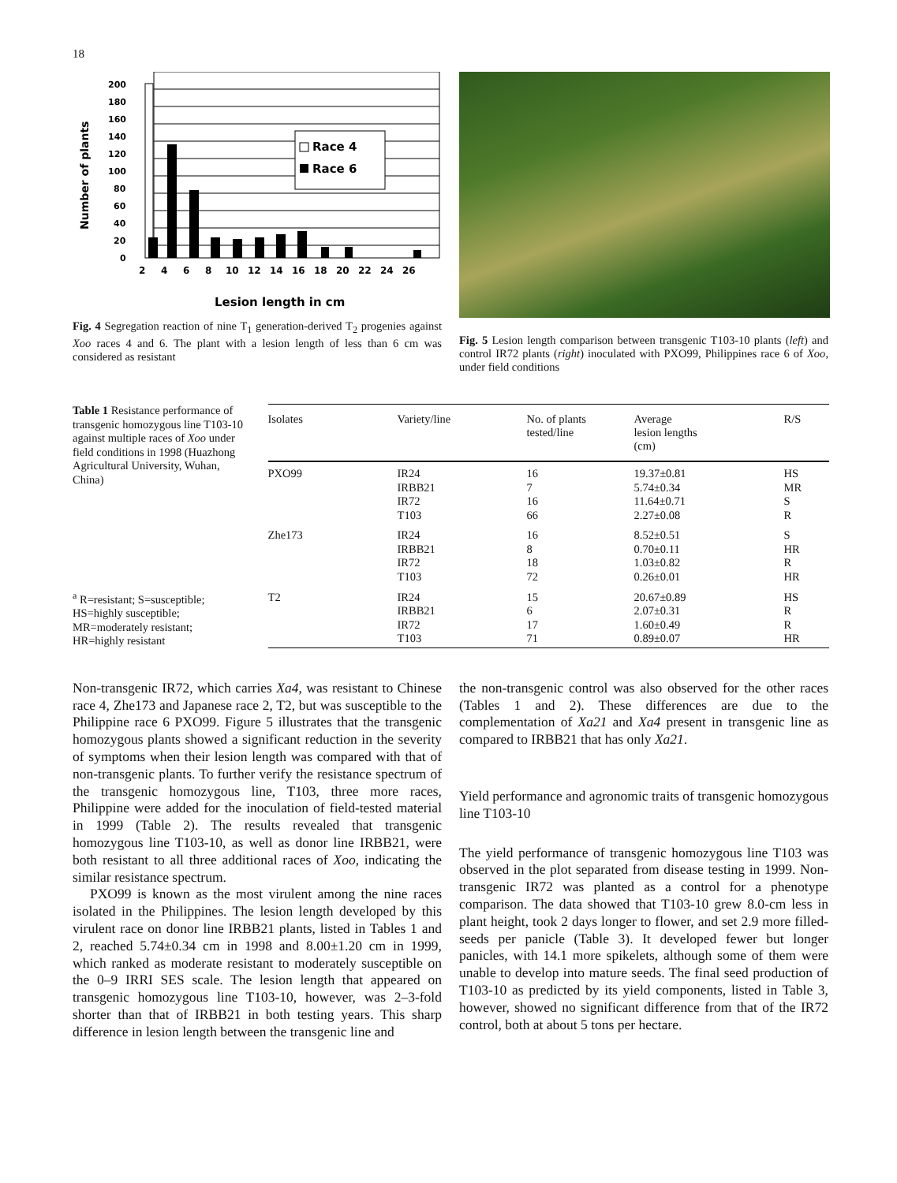18
Number of plants
200
180
160
140
120
100
80
60
40
20
0
Race 4
Race 6
2
4
6
8
10
12
14
16
18
20
22
24
26
Lesion length in cm
Fig. 4 Segregation reaction of nine T<sub>1</sub> generation-derived T<sub>2</sub> progenies against Xoo races 4 and 6. The plant with a lesion length of less than 6 cm was considered as resistant
Fig. 5 Lesion length comparison between transgenic T103-10 plants (left) and control IR72 plants (right) inoculated with PXO99, Philippines race 6 of Xoo, under field conditions
Table 1 Resistance performance of transgenic homozygous line T103-10 against multiple races of Xoo under field conditions in 1998 (Huazhong Agricultural University, Wuhan, China)
<sup>a</sup> R=resistant; S=susceptible; HS=highly susceptible; MR=moderately resistant; HR=highly resistant
| Isolates | Variety/line | No. of plants tested/line | Average lesion lengths (cm) | R/S |
| --- | --- | --- | --- | --- |
| PXO99 | IR24 IRBB21 IR72 T103 | 16 7 16 66 | 19.37±0.81 5.74±0.34 11.64±0.71 2.27±0.08 | HS MR S R |
| Zhe173 | IR24 IRBB21 IR72 T103 | 16 8 18 72 | 8.52±0.51 0.70±0.11 1.03±0.82 0.26±0.01 | S HR R HR |
| T2 | IR24 IRBB21 IR72 T103 | 15 6 17 71 | 20.67±0.89 2.07±0.31 1.60±0.49 0.89±0.07 | HS R R HR |
Non-transgenic IR72, which carries Xa4, was resistant to Chinese race 4, Zhe173 and Japanese race 2, T2, but was susceptible to the Philippine race 6 PXO99. Figure 5 illustrates that the transgenic homozygous plants showed a significant reduction in the severity of symptoms when their lesion length was compared with that of non-transgenic plants. To further verify the resistance spectrum of the transgenic homozygous line, T103, three more races, Philippine were added for the inoculation of field-tested material in 1999 (Table 2). The results revealed that transgenic homozygous line T103-10, as well as donor line IRBB21, were both resistant to all three additional races of Xoo, indicating the similar resistance spectrum.
PXO99 is known as the most virulent among the nine races isolated in the Philippines. The lesion length developed by this virulent race on donor line IRBB21 plants, listed in Tables 1 and 2, reached 5.74±0.34 cm in 1998 and 8.00±1.20 cm in 1999, which ranked as moderate resistant to moderately susceptible on the 0–9 IRRI SES scale. The lesion length that appeared on transgenic homozygous line T103-10, however, was 2–3-fold shorter than that of IRBB21 in both testing years. This sharp difference in lesion length between the transgenic line and
the non-transgenic control was also observed for the other races (Tables 1 and 2). These differences are due to the complementation of Xa21 and Xa4 present in transgenic line as compared to IRBB21 that has only Xa21.
Yield performance and agronomic traits of transgenic homozygous line T103-10
The yield performance of transgenic homozygous line T103 was observed in the plot separated from disease testing in 1999. Non-transgenic IR72 was planted as a control for a phenotype comparison. The data showed that T103-10 grew 8.0-cm less in plant height, took 2 days longer to flower, and set 2.9 more filled-seeds per panicle (Table 3). It developed fewer but longer panicles, with 14.1 more spikelets, although some of them were unable to develop into mature seeds. The final seed production of T103-10 as predicted by its yield components, listed in Table 3, however, showed no significant difference from that of the IR72 control, both at about 5 tons per hectare.